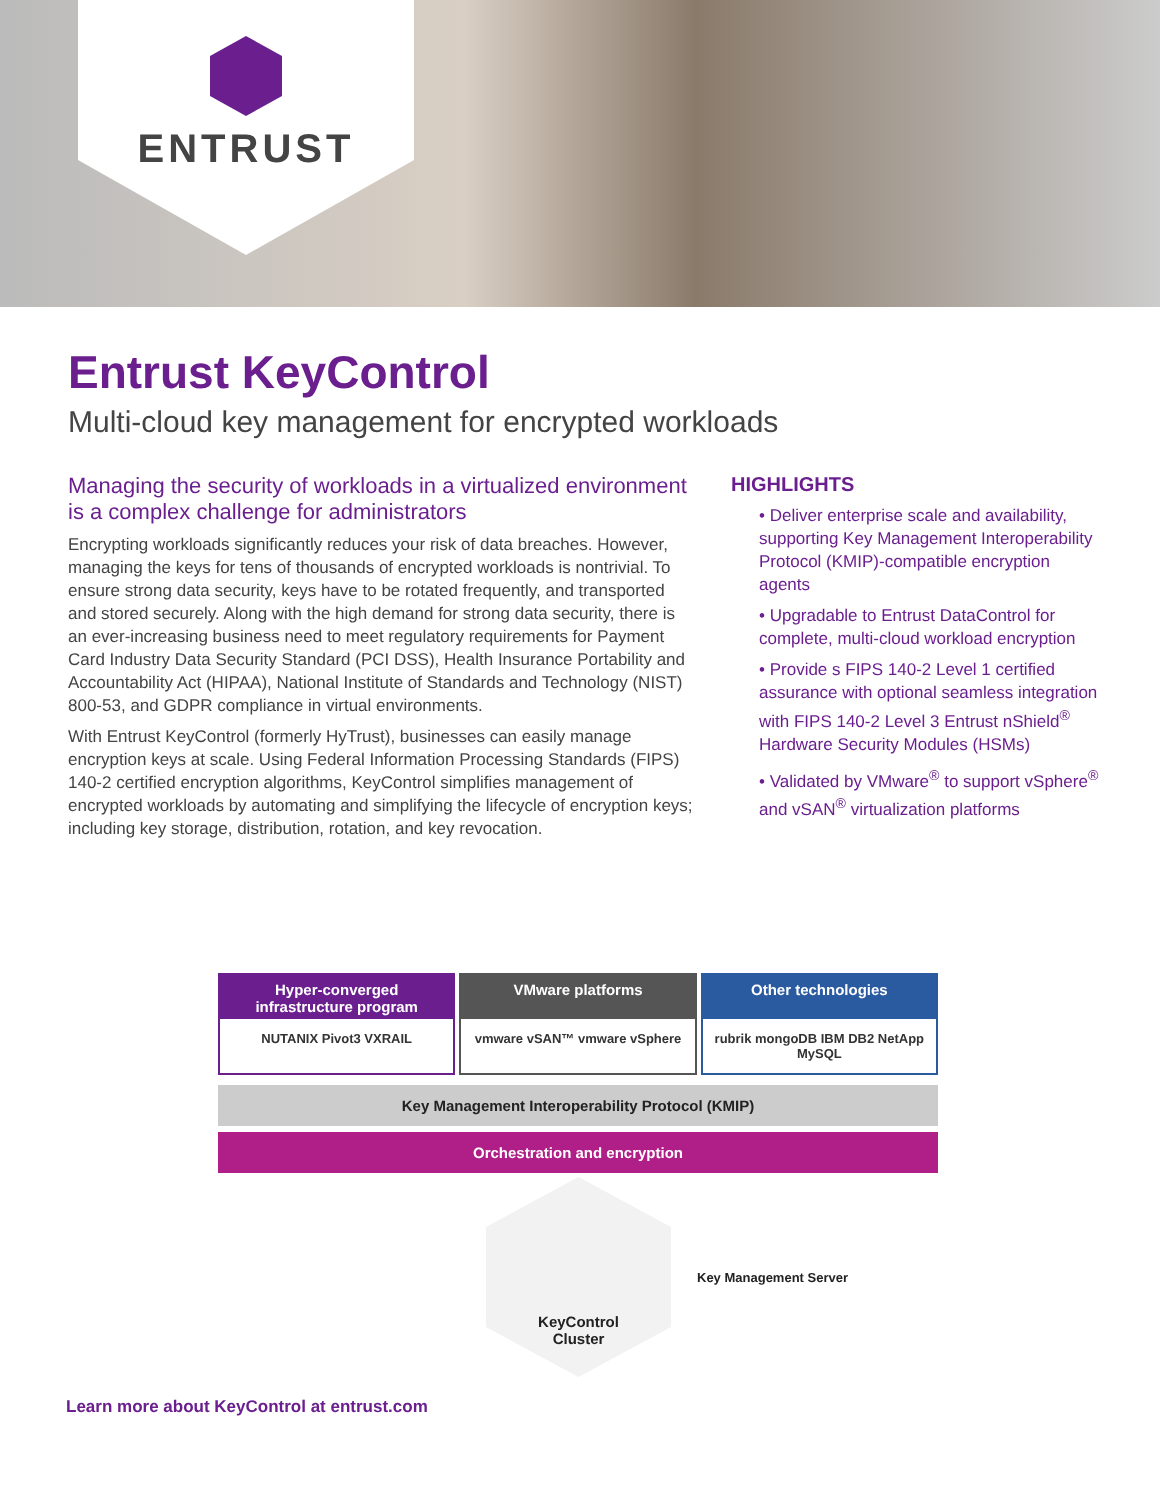ENTRUST
Entrust KeyControl
Multi-cloud key management for encrypted workloads
Managing the security of workloads in a virtualized environment is a complex challenge for administrators
Encrypting workloads significantly reduces your risk of data breaches. However, managing the keys for tens of thousands of encrypted workloads is nontrivial. To ensure strong data security, keys have to be rotated frequently, and transported and stored securely. Along with the high demand for strong data security, there is an ever-increasing business need to meet regulatory requirements for Payment Card Industry Data Security Standard (PCI DSS), Health Insurance Portability and Accountability Act (HIPAA), National Institute of Standards and Technology (NIST) 800-53, and GDPR compliance in virtual environments.
With Entrust KeyControl (formerly HyTrust), businesses can easily manage encryption keys at scale. Using Federal Information Processing Standards (FIPS) 140-2 certified encryption algorithms, KeyControl simplifies management of encrypted workloads by automating and simplifying the lifecycle of encryption keys; including key storage, distribution, rotation, and key revocation.
HIGHLIGHTS
• Deliver enterprise scale and availability, supporting Key Management Interoperability Protocol (KMIP)-compatible encryption agents
• Upgradable to Entrust DataControl for complete, multi-cloud workload encryption
• Provide s FIPS 140-2 Level 1 certified assurance with optional seamless integration with FIPS 140-2 Level 3 Entrust nShield<sup>®</sup> Hardware Security Modules (HSMs)
• Validated by VMware<sup>®</sup> to support vSphere<sup>®</sup> and vSAN<sup>®</sup> virtualization platforms
Hyper-converged infrastructure program
NUTANIX Pivot3 VXRAIL
VMware platforms
vmware vSAN™ vmware vSphere
Other technologies
rubrik mongoDB IBM DB2 NetApp MySQL
Key Management Interoperability Protocol (KMIP)
Orchestration and encryption
KeyControl
Cluster
Key Management Server
Learn more about KeyControl at entrust.com